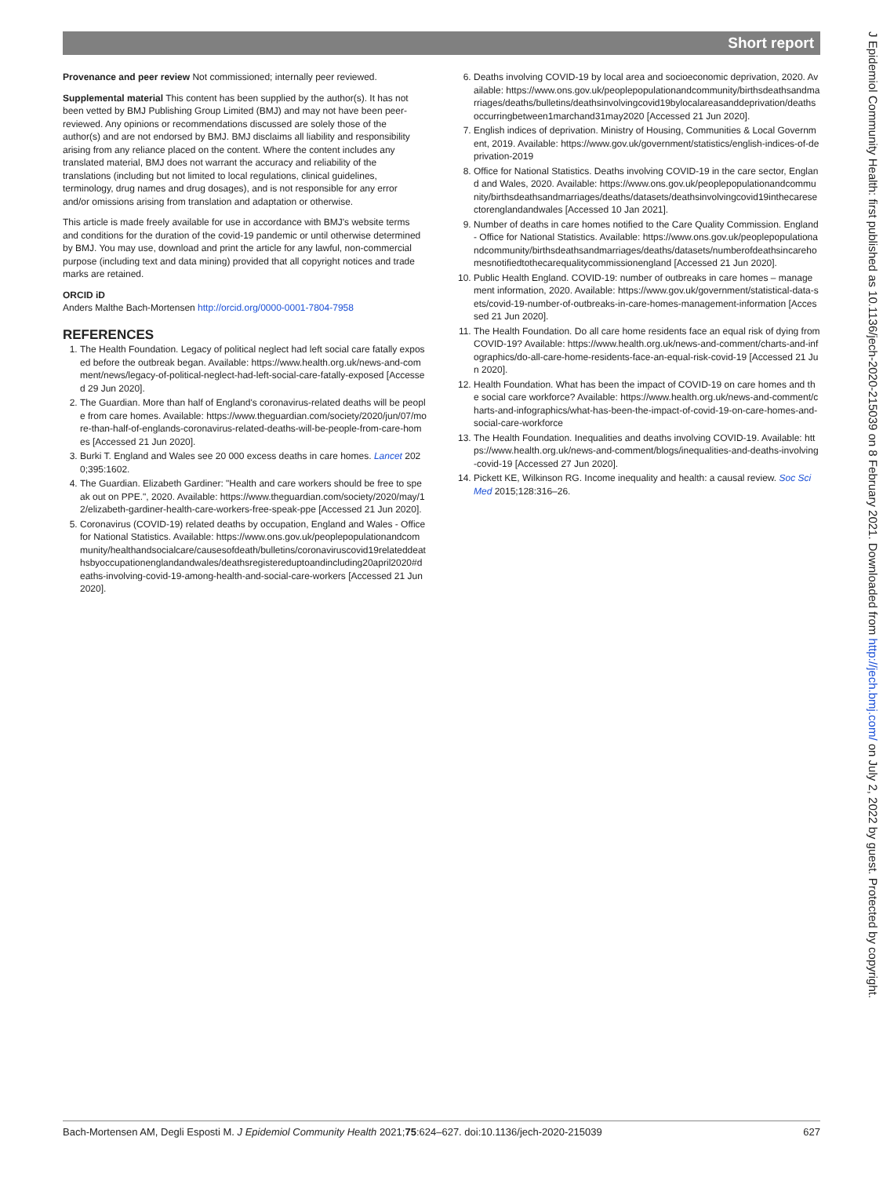Short report
J Epidemiol Community Health: first published as 10.1136/jech-2020-215039 on 8 February 2021. Downloaded from http://jech.bmj.com/ on July 2, 2022 by guest. Protected by copyright.
Provenance and peer review Not commissioned; internally peer reviewed.
Supplemental material This content has been supplied by the author(s). It has not been vetted by BMJ Publishing Group Limited (BMJ) and may not have been peer-reviewed. Any opinions or recommendations discussed are solely those of the author(s) and are not endorsed by BMJ. BMJ disclaims all liability and responsibility arising from any reliance placed on the content. Where the content includes any translated material, BMJ does not warrant the accuracy and reliability of the translations (including but not limited to local regulations, clinical guidelines, terminology, drug names and drug dosages), and is not responsible for any error and/or omissions arising from translation and adaptation or otherwise.
This article is made freely available for use in accordance with BMJ's website terms and conditions for the duration of the covid-19 pandemic or until otherwise determined by BMJ. You may use, download and print the article for any lawful, non-commercial purpose (including text and data mining) provided that all copyright notices and trade marks are retained.
ORCID iD
Anders Malthe Bach-Mortensen http://orcid.org/0000-0001-7804-7958
REFERENCES
1. The Health Foundation. Legacy of political neglect had left social care fatally exposed before the outbreak began. Available: https://www.health.org.uk/news-and-comment/news/legacy-of-political-neglect-had-left-social-care-fatally-exposed [Accessed 29 Jun 2020].
2. The Guardian. More than half of England's coronavirus-related deaths will be people from care homes. Available: https://www.theguardian.com/society/2020/jun/07/more-than-half-of-englands-coronavirus-related-deaths-will-be-people-from-care-homes [Accessed 21 Jun 2020].
3. Burki T. England and Wales see 20 000 excess deaths in care homes. Lancet 2020;395:1602.
4. The Guardian. Elizabeth Gardiner: "Health and care workers should be free to speak out on PPE.", 2020. Available: https://www.theguardian.com/society/2020/may/12/elizabeth-gardiner-health-care-workers-free-speak-ppe [Accessed 21 Jun 2020].
5. Coronavirus (COVID-19) related deaths by occupation, England and Wales - Office for National Statistics. Available: https://www.ons.gov.uk/peoplepopulationandcommunity/healthandsocialcare/causesofdeath/bulletins/coronaviruscovid19relateddeathsbyoccupationenglandandwales/deathsregistereduptoandincluding20april2020#deaths-involving-covid-19-among-health-and-social-care-workers [Accessed 21 Jun 2020].
6. Deaths involving COVID-19 by local area and socioeconomic deprivation, 2020. Available: https://www.ons.gov.uk/peoplepopulationandcommunity/birthsdeathsandmarriages/deaths/bulletins/deathsinvolvingcovid19bylocalareasanddeprivation/deathsoccurringbetween1marchand31may2020 [Accessed 21 Jun 2020].
7. English indices of deprivation. Ministry of Housing, Communities & Local Government, 2019. Available: https://www.gov.uk/government/statistics/english-indices-of-deprivation-2019
8. Office for National Statistics. Deaths involving COVID-19 in the care sector, England and Wales, 2020. Available: https://www.ons.gov.uk/peoplepopulationandcommunity/birthsdeathsandmarriages/deaths/datasets/deathsinvolvingcovid19inthecaresectorenglandandwales [Accessed 10 Jan 2021].
9. Number of deaths in care homes notified to the Care Quality Commission. England - Office for National Statistics. Available: https://www.ons.gov.uk/peoplepopulationandcommunity/birthsdeathsandmarriages/deaths/datasets/numberofdeathsincarehomesnotifiedtothecarequalitycommissionengland [Accessed 21 Jun 2020].
10. Public Health England. COVID-19: number of outbreaks in care homes – management information, 2020. Available: https://www.gov.uk/government/statistical-data-sets/covid-19-number-of-outbreaks-in-care-homes-management-information [Accessed 21 Jun 2020].
11. The Health Foundation. Do all care home residents face an equal risk of dying from COVID-19? Available: https://www.health.org.uk/news-and-comment/charts-and-infographics/do-all-care-home-residents-face-an-equal-risk-covid-19 [Accessed 21 Jun 2020].
12. Health Foundation. What has been the impact of COVID-19 on care homes and the social care workforce? Available: https://www.health.org.uk/news-and-comment/charts-and-infographics/what-has-been-the-impact-of-covid-19-on-care-homes-and-social-care-workforce
13. The Health Foundation. Inequalities and deaths involving COVID-19. Available: https://www.health.org.uk/news-and-comment/blogs/inequalities-and-deaths-involving-covid-19 [Accessed 27 Jun 2020].
14. Pickett KE, Wilkinson RG. Income inequality and health: a causal review. Soc Sci Med 2015;128:316–26.
Bach-Mortensen AM, Degli Esposti M. J Epidemiol Community Health 2021;75:624–627. doi:10.1136/jech-2020-215039 627